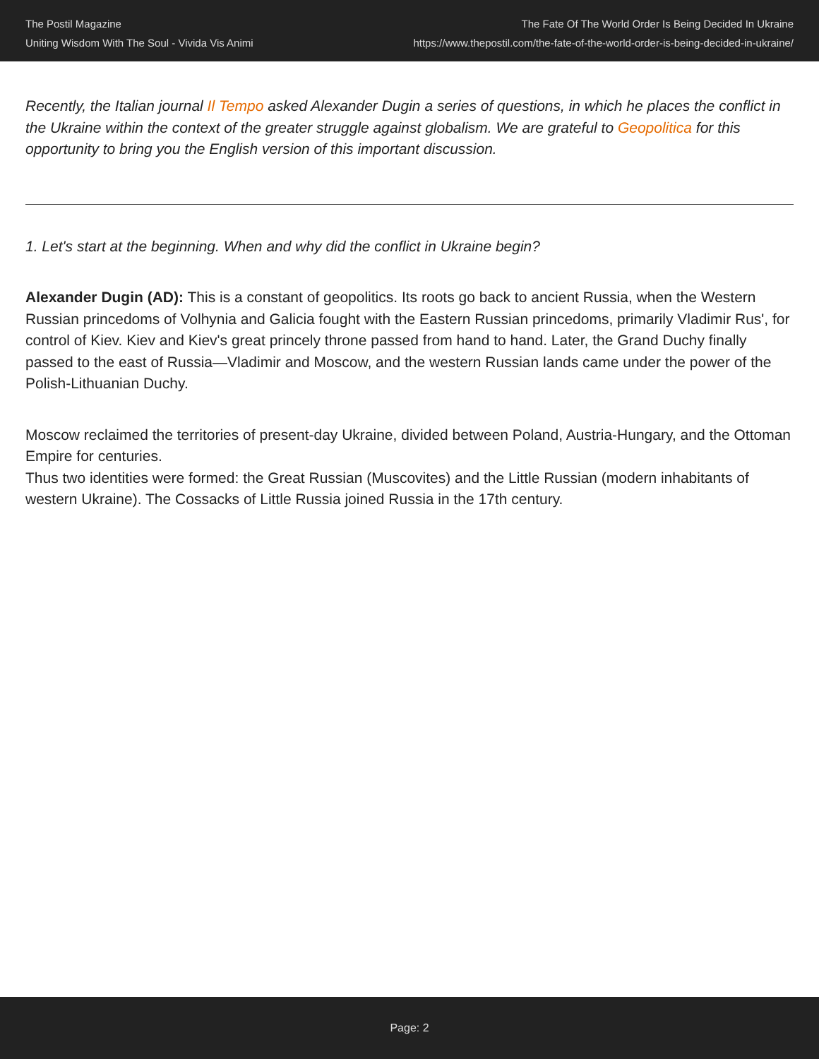The Postil Magazine
Uniting Wisdom With The Soul - Vivida Vis Animi
The Fate Of The World Order Is Being Decided In Ukraine
https://www.thepostil.com/the-fate-of-the-world-order-is-being-decided-in-ukraine/
Recently, the Italian journal Il Tempo asked Alexander Dugin a series of questions, in which he places the conflict in the Ukraine within the context of the greater struggle against globalism. We are grateful to Geopolitica for this opportunity to bring you the English version of this important discussion.
1. Let's start at the beginning. When and why did the conflict in Ukraine begin?
Alexander Dugin (AD): This is a constant of geopolitics. Its roots go back to ancient Russia, when the Western Russian princedoms of Volhynia and Galicia fought with the Eastern Russian princedoms, primarily Vladimir Rus', for control of Kiev. Kiev and Kiev's great princely throne passed from hand to hand. Later, the Grand Duchy finally passed to the east of Russia—Vladimir and Moscow, and the western Russian lands came under the power of the Polish-Lithuanian Duchy.
Moscow reclaimed the territories of present-day Ukraine, divided between Poland, Austria-Hungary, and the Ottoman Empire for centuries.
Thus two identities were formed: the Great Russian (Muscovites) and the Little Russian (modern inhabitants of western Ukraine). The Cossacks of Little Russia joined Russia in the 17th century.
Page: 2